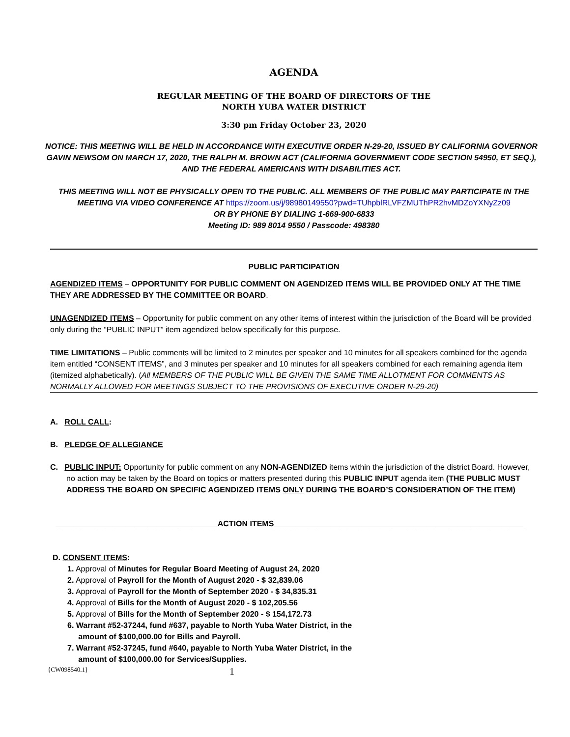AGENDA
REGULAR MEETING OF THE BOARD OF DIRECTORS OF THE
NORTH YUBA WATER DISTRICT
3:30 pm Friday October 23, 2020
NOTICE: THIS MEETING WILL BE HELD IN ACCORDANCE WITH EXECUTIVE ORDER N-29-20, ISSUED BY CALIFORNIA GOVERNOR GAVIN NEWSOM ON MARCH 17, 2020, THE RALPH M. BROWN ACT (CALIFORNIA GOVERNMENT CODE SECTION 54950, ET SEQ.), AND THE FEDERAL AMERICANS WITH DISABILITIES ACT.
THIS MEETING WILL NOT BE PHYSICALLY OPEN TO THE PUBLIC. ALL MEMBERS OF THE PUBLIC MAY PARTICIPATE IN THE MEETING VIA VIDEO CONFERENCE AT https://zoom.us/j/98980149550?pwd=TUhpblRLVFZMUThPR2hvMDZoYXNyZz09
OR BY PHONE BY DIALING 1-669-900-6833
Meeting ID: 989 8014 9550 / Passcode: 498380
PUBLIC PARTICIPATION
AGENDIZED ITEMS – OPPORTUNITY FOR PUBLIC COMMENT ON AGENDIZED ITEMS WILL BE PROVIDED ONLY AT THE TIME THEY ARE ADDRESSED BY THE COMMITTEE OR BOARD.
UNAGENDIZED ITEMS – Opportunity for public comment on any other items of interest within the jurisdiction of the Board will be provided only during the “PUBLIC INPUT” item agendized below specifically for this purpose.
TIME LIMITATIONS – Public comments will be limited to 2 minutes per speaker and 10 minutes for all speakers combined for the agenda item entitled “CONSENT ITEMS”, and 3 minutes per speaker and 10 minutes for all speakers combined for each remaining agenda item (itemized alphabetically). (All MEMBERS OF THE PUBLIC WILL BE GIVEN THE SAME TIME ALLOTMENT FOR COMMENTS AS NORMALLY ALLOWED FOR MEETINGS SUBJECT TO THE PROVISIONS OF EXECUTIVE ORDER N-29-20)
A. ROLL CALL:
B. PLEDGE OF ALLEGIANCE
C. PUBLIC INPUT: Opportunity for public comment on any NON-AGENDIZED items within the jurisdiction of the district Board. However, no action may be taken by the Board on topics or matters presented during this PUBLIC INPUT agenda item (THE PUBLIC MUST ADDRESS THE BOARD ON SPECIFIC AGENDIZED ITEMS ONLY DURING THE BOARD’S CONSIDERATION OF THE ITEM)
_____________________________________ACTION ITEMS_________________________________________________________
D. CONSENT ITEMS:
1. Approval of Minutes for Regular Board Meeting of August 24, 2020
2. Approval of Payroll for the Month of August 2020 - $ 32,839.06
3. Approval of Payroll for the Month of September 2020 - $ 34,835.31
4. Approval of Bills for the Month of August 2020 - $ 102,205.56
5. Approval of Bills for the Month of September 2020 - $ 154,172.73
6. Warrant #52-37244, fund #637, payable to North Yuba Water District, in the
amount of $100,000.00 for Bills and Payroll.
7. Warrant #52-37245, fund #640, payable to North Yuba Water District, in the
amount of $100,000.00 for Services/Supplies.
{CW098540.1} 1